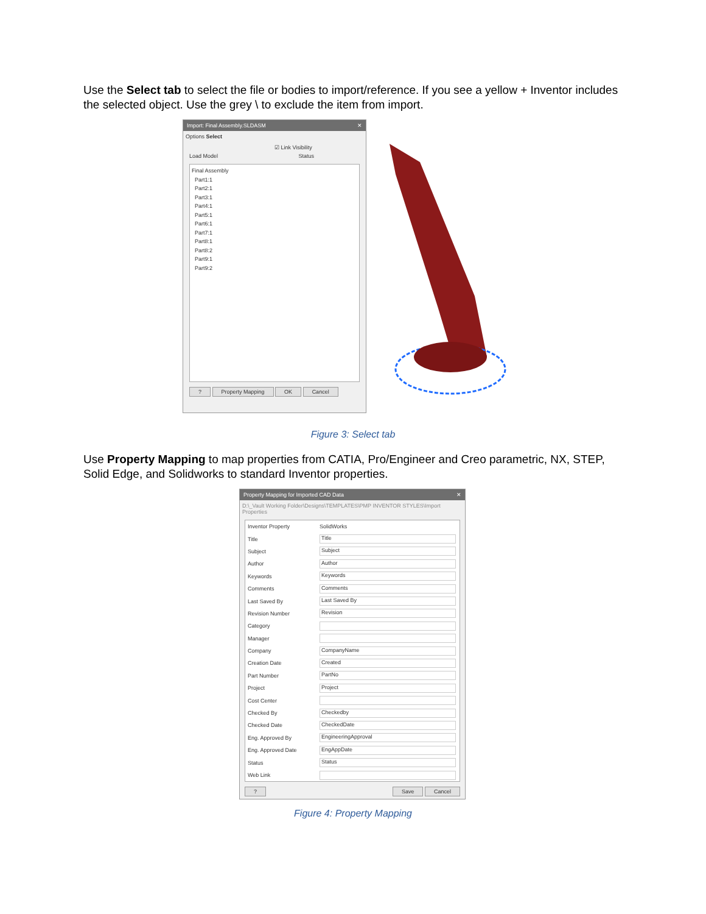Use the Select tab to select the file or bodies to import/reference. If you see a yellow + Inventor includes the selected object. Use the grey \ to exclude the item from import.
Import: Final Assembly.SLDASM ✕
Options Select
☑ Link Visibility
Load Model Status
Final Assembly
Part1:1
Part2:1
Part3:1
Part4:1
Part5:1
Part6:1
Part7:1
Part8:1
Part8:2
Part9:1
Part9:2
? Property Mapping OK Cancel
Figure 3: Select tab
Use Property Mapping to map properties from CATIA, Pro/Engineer and Creo parametric, NX, STEP, Solid Edge, and Solidworks to standard Inventor properties.
Property Mapping for Imported CAD Data ✕
D:\_Vault Working Folder\Designs\TEMPLATES\PMP INVENTOR STYLES\Import Properties
Inventor Property SolidWorks
Title Title
Subject Subject
Author Author
Keywords Keywords
Comments Comments
Last Saved By Last Saved By
Revision Number Revision
Category
Manager
Company CompanyName
Creation Date Created
Part Number PartNo
Project Project
Cost Center
Checked By Checkedby
Checked Date CheckedDate
Eng. Approved By EngineeringApproval
Eng. Approved Date EngAppDate
Status Status
Web Link
? Save Cancel
Figure 4: Property Mapping